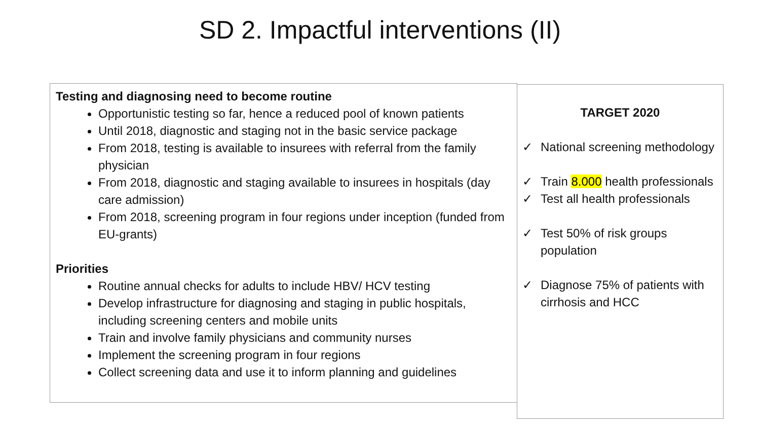SD 2. Impactful interventions (II)
Testing and diagnosing need to become routine
Opportunistic testing so far, hence a reduced pool of known patients
Until 2018, diagnostic and staging not in the basic service package
From 2018, testing is available to insurees with referral from the family physician
From 2018, diagnostic and staging available to insurees in hospitals (day care admission)
From 2018, screening program in four regions under inception (funded from EU-grants)
Priorities
Routine annual checks for adults to include HBV/ HCV testing
Develop infrastructure for diagnosing and staging in public hospitals, including screening centers and mobile units
Train and involve family physicians and community nurses
Implement the screening program in four regions
Collect screening data and use it to inform planning and guidelines
TARGET 2020
✓ National screening methodology
✓ Train 8.000 health professionals
✓ Test all health professionals
✓ Test 50% of risk groups population
✓ Diagnose 75% of patients with cirrhosis and HCC